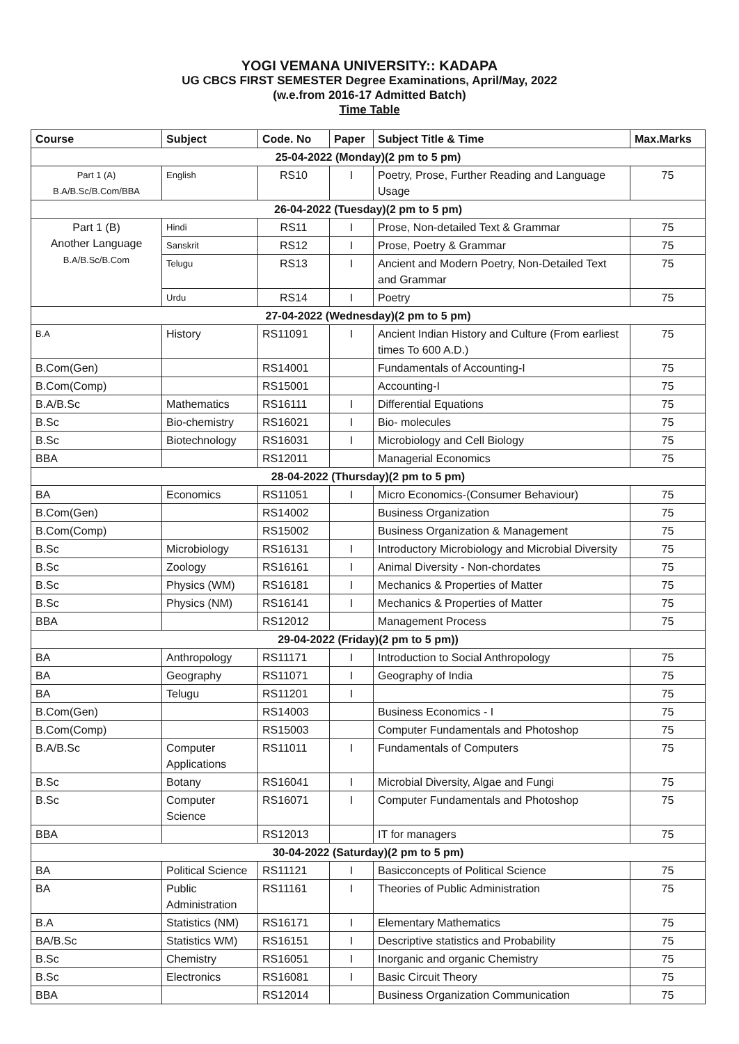YOGI VEMANA UNIVERSITY:: KADAPA
UG CBCS FIRST SEMESTER Degree Examinations, April/May, 2022
(w.e.from 2016-17 Admitted Batch)
Time Table
| Course | Subject | Code. No | Paper | Subject Title & Time | Max.Marks |
| --- | --- | --- | --- | --- | --- |
| 25-04-2022 (Monday)(2 pm to 5 pm) | | | | | |
| Part 1 (A) B.A/B.Sc/B.Com/BBA | English | RS10 | I | Poetry, Prose, Further Reading and Language Usage | 75 |
| 26-04-2022 (Tuesday)(2 pm to 5 pm) | | | | | |
| Part 1 (B) Another Language B.A/B.Sc/B.Com | Hindi | RS11 | I | Prose, Non-detailed Text & Grammar | 75 |
| | Sanskrit | RS12 | I | Prose, Poetry & Grammar | 75 |
| | Telugu | RS13 | I | Ancient and Modern Poetry, Non-Detailed Text and Grammar | 75 |
| | Urdu | RS14 | I | Poetry | 75 |
| 27-04-2022 (Wednesday)(2 pm to 5 pm) | | | | | |
| B.A | History | RS11091 | I | Ancient Indian History and Culture (From earliest times To 600 A.D.) | 75 |
| B.Com(Gen) | | RS14001 | | Fundamentals of Accounting-I | 75 |
| B.Com(Comp) | | RS15001 | | Accounting-I | 75 |
| B.A/B.Sc | Mathematics | RS16111 | I | Differential Equations | 75 |
| B.Sc | Bio-chemistry | RS16021 | I | Bio- molecules | 75 |
| B.Sc | Biotechnology | RS16031 | I | Microbiology and Cell Biology | 75 |
| BBA | | RS12011 | | Managerial Economics | 75 |
| 28-04-2022 (Thursday)(2 pm to 5 pm) | | | | | |
| BA | Economics | RS11051 | I | Micro Economics-(Consumer Behaviour) | 75 |
| B.Com(Gen) | | RS14002 | | Business Organization | 75 |
| B.Com(Comp) | | RS15002 | | Business Organization & Management | 75 |
| B.Sc | Microbiology | RS16131 | I | Introductory Microbiology and Microbial Diversity | 75 |
| B.Sc | Zoology | RS16161 | I | Animal Diversity - Non-chordates | 75 |
| B.Sc | Physics (WM) | RS16181 | I | Mechanics & Properties of Matter | 75 |
| B.Sc | Physics (NM) | RS16141 | I | Mechanics & Properties of Matter | 75 |
| BBA | | RS12012 | | Management Process | 75 |
| 29-04-2022 (Friday)(2 pm to 5 pm)) | | | | | |
| BA | Anthropology | RS11171 | I | Introduction to Social Anthropology | 75 |
| BA | Geography | RS11071 | I | Geography of India | 75 |
| BA | Telugu | RS11201 | I | | 75 |
| B.Com(Gen) | | RS14003 | | Business Economics - I | 75 |
| B.Com(Comp) | | RS15003 | | Computer Fundamentals and Photoshop | 75 |
| B.A/B.Sc | Computer Applications | RS11011 | I | Fundamentals of Computers | 75 |
| B.Sc | Botany | RS16041 | I | Microbial Diversity, Algae and Fungi | 75 |
| B.Sc | Computer Science | RS16071 | I | Computer Fundamentals and Photoshop | 75 |
| BBA | | RS12013 | | IT for managers | 75 |
| 30-04-2022 (Saturday)(2 pm to 5 pm) | | | | | |
| BA | Political Science | RS11121 | I | Basicconcepts of Political Science | 75 |
| BA | Public Administration | RS11161 | I | Theories of Public Administration | 75 |
| B.A | Statistics (NM) | RS16171 | I | Elementary Mathematics | 75 |
| BA/B.Sc | Statistics WM) | RS16151 | I | Descriptive statistics and Probability | 75 |
| B.Sc | Chemistry | RS16051 | I | Inorganic and organic Chemistry | 75 |
| B.Sc | Electronics | RS16081 | I | Basic Circuit Theory | 75 |
| BBA | | RS12014 | | Business Organization Communication | 75 |